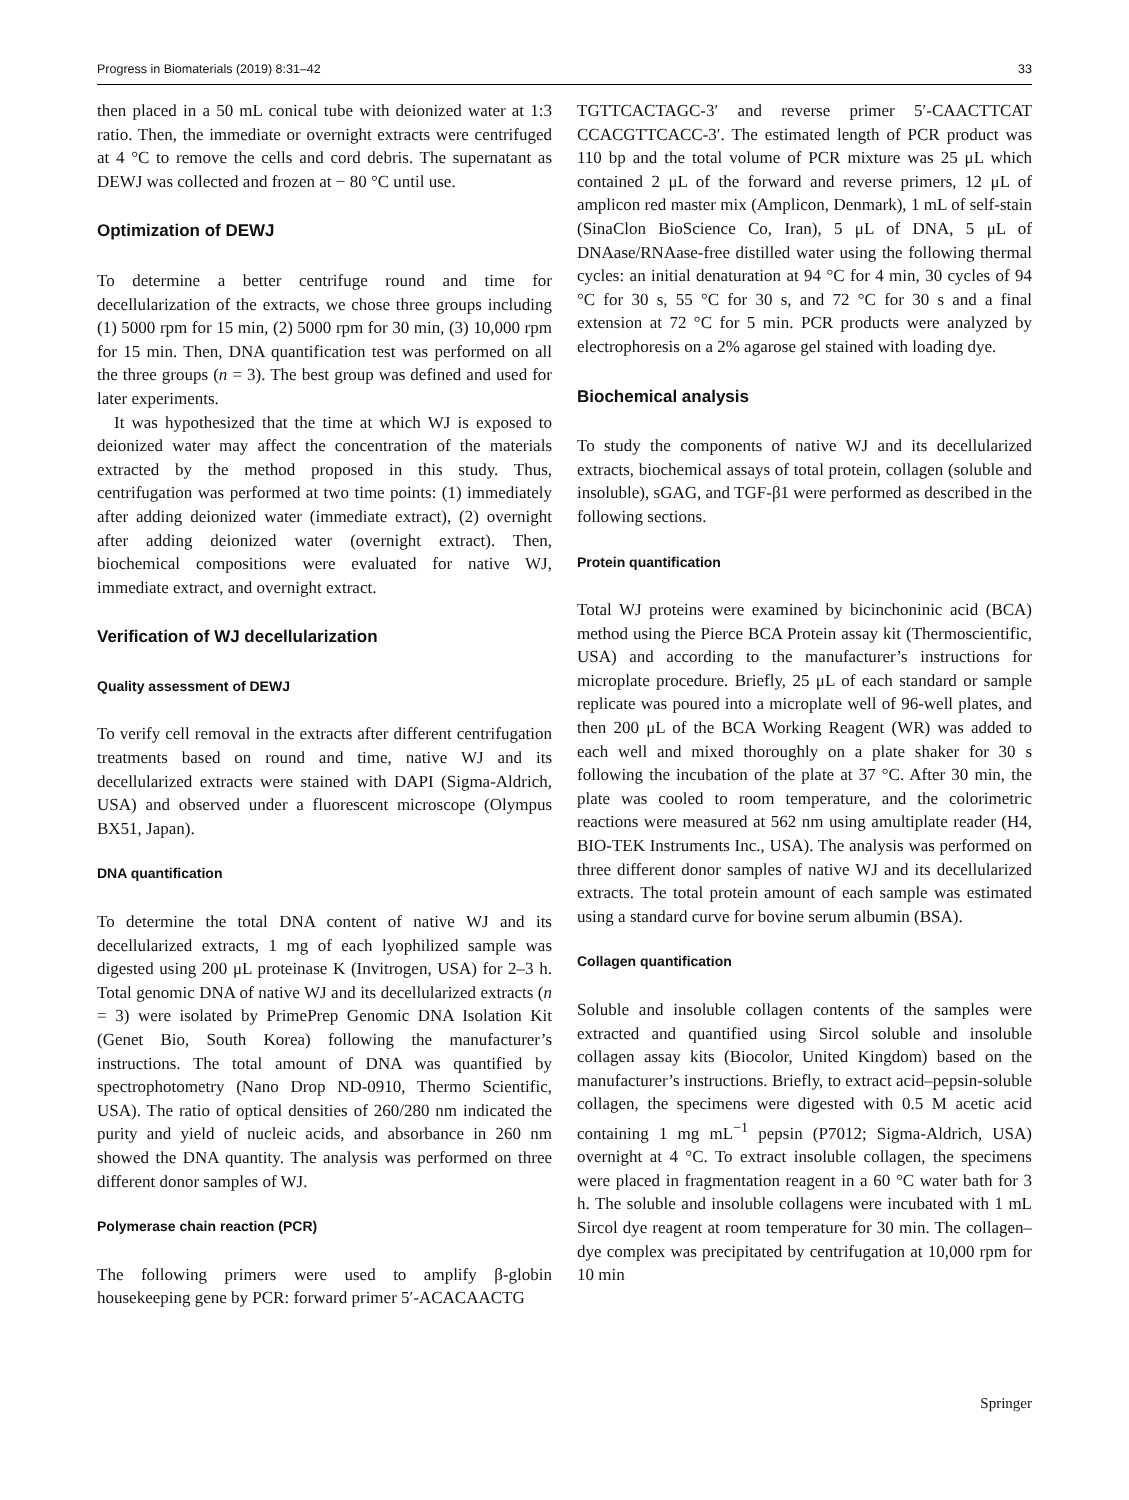Progress in Biomaterials (2019) 8:31–42 33
then placed in a 50 mL conical tube with deionized water at 1:3 ratio. Then, the immediate or overnight extracts were centrifuged at 4 °C to remove the cells and cord debris. The supernatant as DEWJ was collected and frozen at − 80 °C until use.
Optimization of DEWJ
To determine a better centrifuge round and time for decellularization of the extracts, we chose three groups including (1) 5000 rpm for 15 min, (2) 5000 rpm for 30 min, (3) 10,000 rpm for 15 min. Then, DNA quantification test was performed on all the three groups (n = 3). The best group was defined and used for later experiments.
It was hypothesized that the time at which WJ is exposed to deionized water may affect the concentration of the materials extracted by the method proposed in this study. Thus, centrifugation was performed at two time points: (1) immediately after adding deionized water (immediate extract), (2) overnight after adding deionized water (overnight extract). Then, biochemical compositions were evaluated for native WJ, immediate extract, and overnight extract.
Verification of WJ decellularization
Quality assessment of DEWJ
To verify cell removal in the extracts after different centrifugation treatments based on round and time, native WJ and its decellularized extracts were stained with DAPI (Sigma-Aldrich, USA) and observed under a fluorescent microscope (Olympus BX51, Japan).
DNA quantification
To determine the total DNA content of native WJ and its decellularized extracts, 1 mg of each lyophilized sample was digested using 200 μL proteinase K (Invitrogen, USA) for 2–3 h. Total genomic DNA of native WJ and its decellularized extracts (n = 3) were isolated by PrimePrep Genomic DNA Isolation Kit (Genet Bio, South Korea) following the manufacturer’s instructions. The total amount of DNA was quantified by spectrophotometry (Nano Drop ND-0910, Thermo Scientific, USA). The ratio of optical densities of 260/280 nm indicated the purity and yield of nucleic acids, and absorbance in 260 nm showed the DNA quantity. The analysis was performed on three different donor samples of WJ.
Polymerase chain reaction (PCR)
The following primers were used to amplify β-globin housekeeping gene by PCR: forward primer 5′-ACACAACTG
TGTTCACTAGC-3′ and reverse primer 5′-CAACTTCAT CCACGTTCACC-3′. The estimated length of PCR product was 110 bp and the total volume of PCR mixture was 25 μL which contained 2 μL of the forward and reverse primers, 12 μL of amplicon red master mix (Amplicon, Denmark), 1 mL of self-stain (SinaClon BioScience Co, Iran), 5 μL of DNA, 5 μL of DNAase/RNAase-free distilled water using the following thermal cycles: an initial denaturation at 94 °C for 4 min, 30 cycles of 94 °C for 30 s, 55 °C for 30 s, and 72 °C for 30 s and a final extension at 72 °C for 5 min. PCR products were analyzed by electrophoresis on a 2% agarose gel stained with loading dye.
Biochemical analysis
To study the components of native WJ and its decellularized extracts, biochemical assays of total protein, collagen (soluble and insoluble), sGAG, and TGF-β1 were performed as described in the following sections.
Protein quantification
Total WJ proteins were examined by bicinchoninic acid (BCA) method using the Pierce BCA Protein assay kit (Thermoscientific, USA) and according to the manufacturer’s instructions for microplate procedure. Briefly, 25 μL of each standard or sample replicate was poured into a microplate well of 96-well plates, and then 200 μL of the BCA Working Reagent (WR) was added to each well and mixed thoroughly on a plate shaker for 30 s following the incubation of the plate at 37 °C. After 30 min, the plate was cooled to room temperature, and the colorimetric reactions were measured at 562 nm using amultiplate reader (H4, BIO-TEK Instruments Inc., USA). The analysis was performed on three different donor samples of native WJ and its decellularized extracts. The total protein amount of each sample was estimated using a standard curve for bovine serum albumin (BSA).
Collagen quantification
Soluble and insoluble collagen contents of the samples were extracted and quantified using Sircol soluble and insoluble collagen assay kits (Biocolor, United Kingdom) based on the manufacturer’s instructions. Briefly, to extract acid–pepsin-soluble collagen, the specimens were digested with 0.5 M acetic acid containing 1 mg mL<sup>−1</sup> pepsin (P7012; Sigma-Aldrich, USA) overnight at 4 °C. To extract insoluble collagen, the specimens were placed in fragmentation reagent in a 60 °C water bath for 3 h. The soluble and insoluble collagens were incubated with 1 mL Sircol dye reagent at room temperature for 30 min. The collagen–dye complex was precipitated by centrifugation at 10,000 rpm for 10 min
Springer